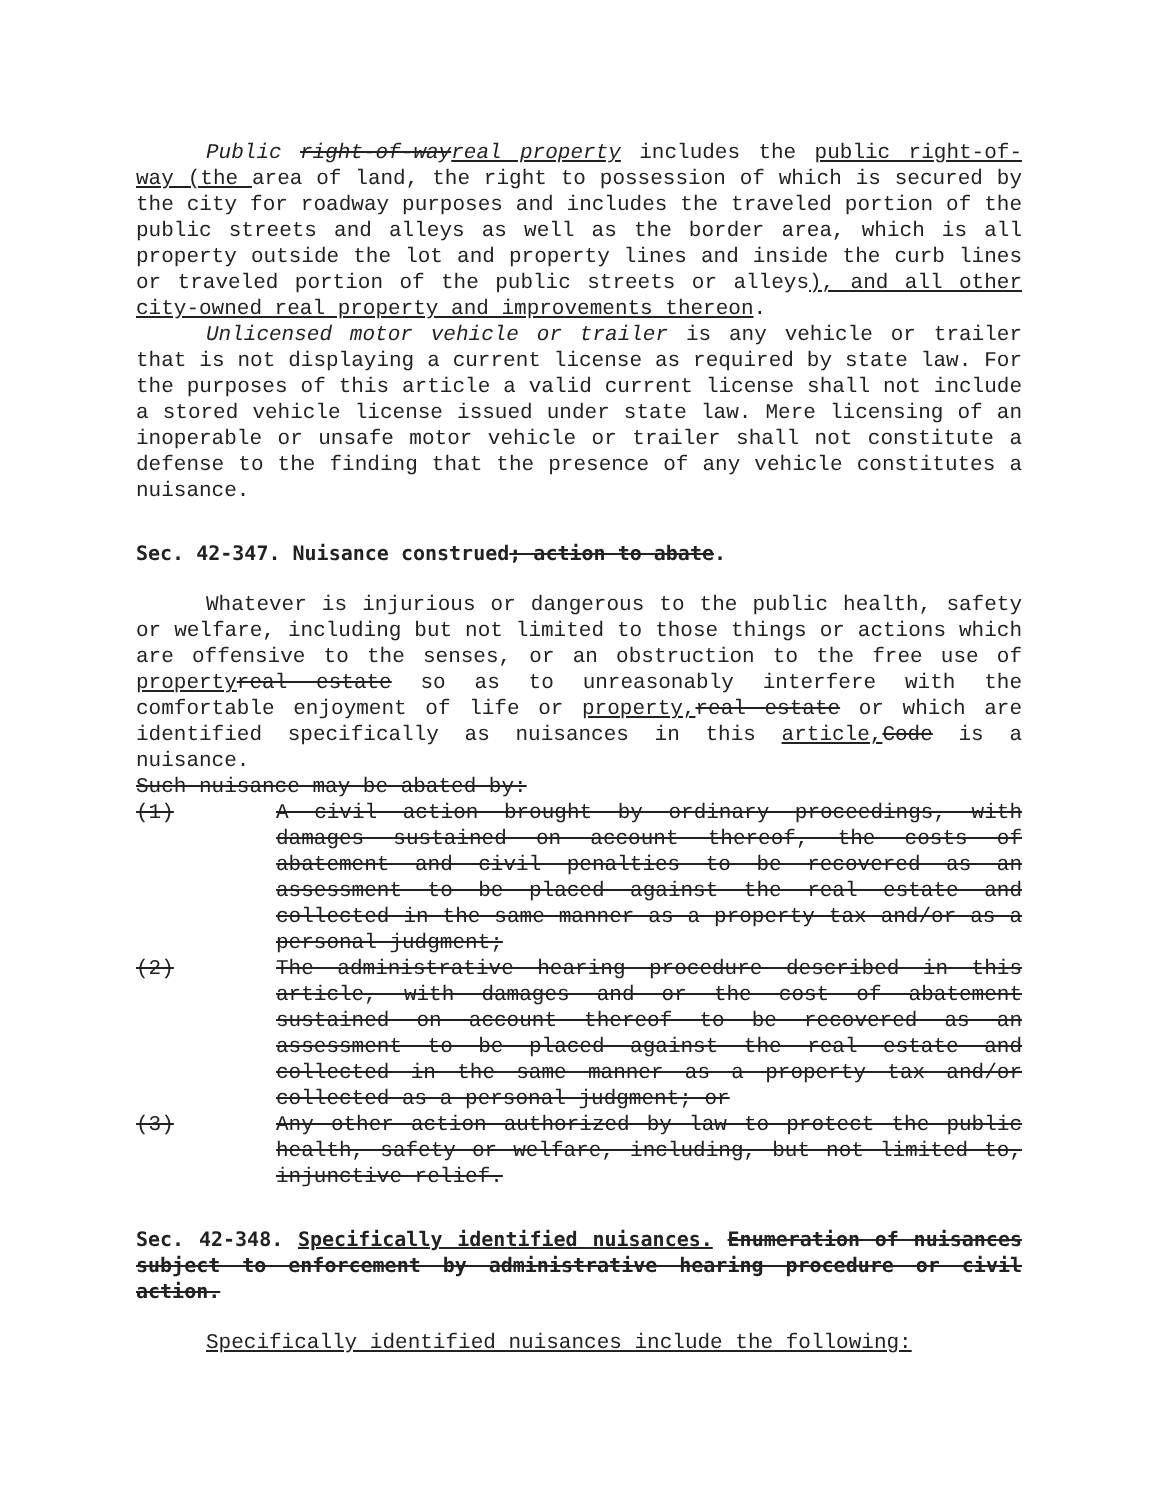Public right-of-wayreal property includes the public right-of-way (the area of land, the right to possession of which is secured by the city for roadway purposes and includes the traveled portion of the public streets and alleys as well as the border area, which is all property outside the lot and property lines and inside the curb lines or traveled portion of the public streets or alleys), and all other city-owned real property and improvements thereon.
Unlicensed motor vehicle or trailer is any vehicle or trailer that is not displaying a current license as required by state law. For the purposes of this article a valid current license shall not include a stored vehicle license issued under state law. Mere licensing of an inoperable or unsafe motor vehicle or trailer shall not constitute a defense to the finding that the presence of any vehicle constitutes a nuisance.
Sec. 42-347. Nuisance construed; action to abate.
Whatever is injurious or dangerous to the public health, safety or welfare, including but not limited to those things or actions which are offensive to the senses, or an obstruction to the free use of property real estate so as to unreasonably interfere with the comfortable enjoyment of life or property, real estate or which are identified specifically as nuisances in this article, Code is a nuisance.
Such nuisance may be abated by:
(1) A civil action brought by ordinary proceedings, with damages sustained on account thereof, the costs of abatement and civil penalties to be recovered as an assessment to be placed against the real estate and collected in the same manner as a property tax and/or as a personal judgment;
(2) The administrative hearing procedure described in this article, with damages and or the cost of abatement sustained on account thereof to be recovered as an assessment to be placed against the real estate and collected in the same manner as a property tax and/or collected as a personal judgment; or
(3) Any other action authorized by law to protect the public health, safety or welfare, including, but not limited to, injunctive relief.
Sec. 42-348. Specifically identified nuisances. Enumeration of nuisances subject to enforcement by administrative hearing procedure or civil action.
Specifically identified nuisances include the following: